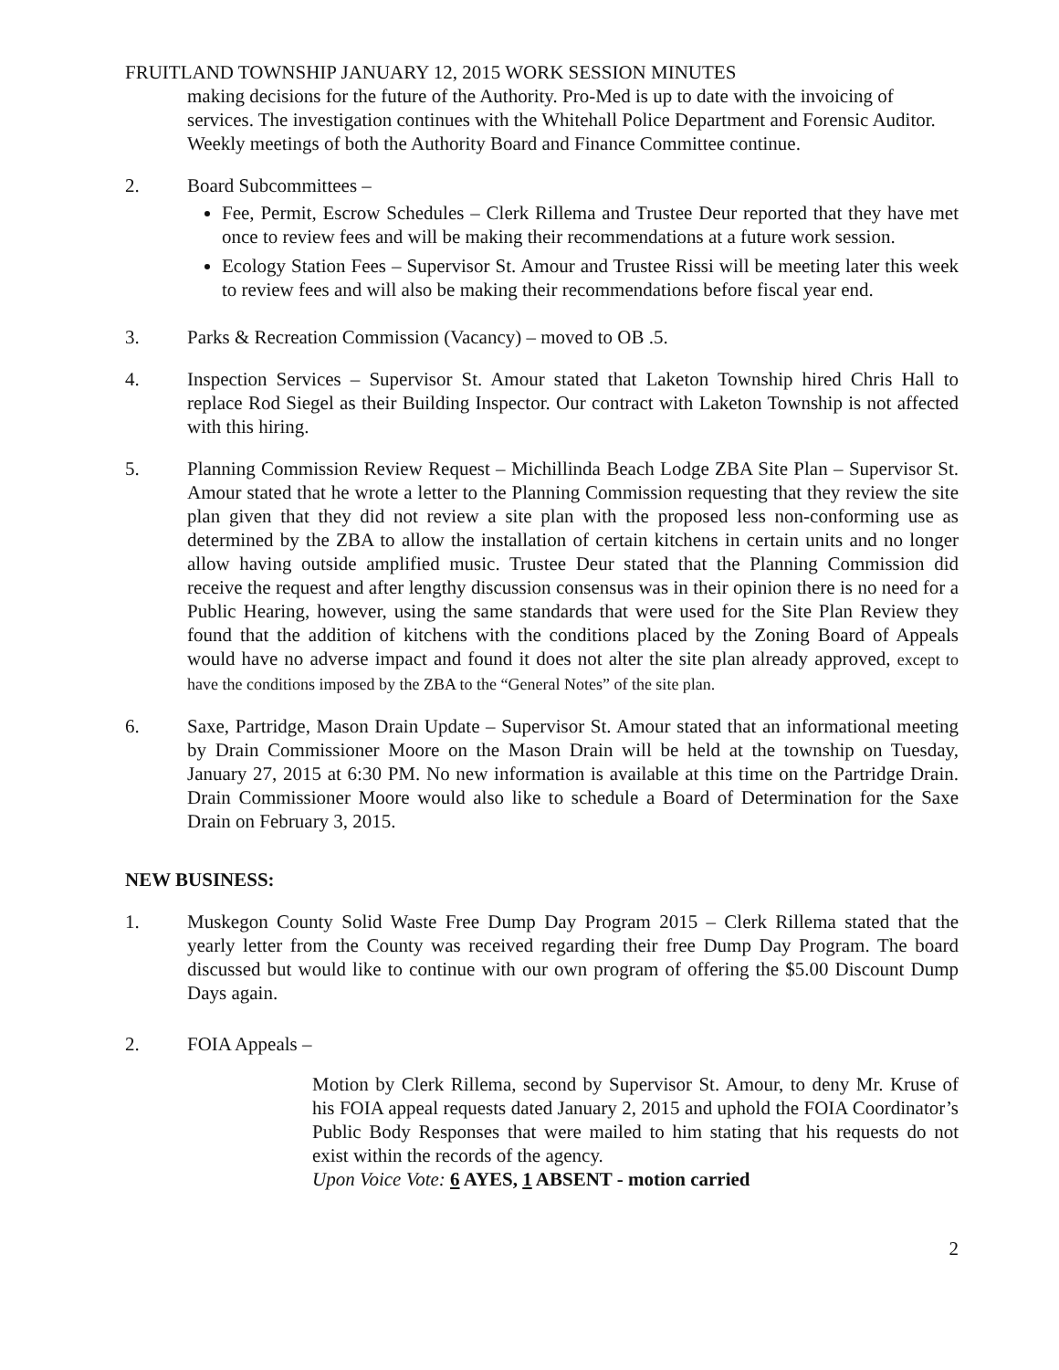FRUITLAND TOWNSHIP JANUARY 12, 2015 WORK SESSION MINUTES
making decisions for the future of the Authority. Pro-Med is up to date with the invoicing of services. The investigation continues with the Whitehall Police Department and Forensic Auditor. Weekly meetings of both the Authority Board and Finance Committee continue.
2. Board Subcommittees –
Fee, Permit, Escrow Schedules – Clerk Rillema and Trustee Deur reported that they have met once to review fees and will be making their recommendations at a future work session.
Ecology Station Fees – Supervisor St. Amour and Trustee Rissi will be meeting later this week to review fees and will also be making their recommendations before fiscal year end.
3. Parks & Recreation Commission (Vacancy) – moved to OB .5.
4. Inspection Services – Supervisor St. Amour stated that Laketon Township hired Chris Hall to replace Rod Siegel as their Building Inspector. Our contract with Laketon Township is not affected with this hiring.
5. Planning Commission Review Request – Michillinda Beach Lodge ZBA Site Plan – Supervisor St. Amour stated that he wrote a letter to the Planning Commission requesting that they review the site plan given that they did not review a site plan with the proposed less non-conforming use as determined by the ZBA to allow the installation of certain kitchens in certain units and no longer allow having outside amplified music. Trustee Deur stated that the Planning Commission did receive the request and after lengthy discussion consensus was in their opinion there is no need for a Public Hearing, however, using the same standards that were used for the Site Plan Review they found that the addition of kitchens with the conditions placed by the Zoning Board of Appeals would have no adverse impact and found it does not alter the site plan already approved, except to have the conditions imposed by the ZBA to the “General Notes” of the site plan.
6. Saxe, Partridge, Mason Drain Update – Supervisor St. Amour stated that an informational meeting by Drain Commissioner Moore on the Mason Drain will be held at the township on Tuesday, January 27, 2015 at 6:30 PM. No new information is available at this time on the Partridge Drain. Drain Commissioner Moore would also like to schedule a Board of Determination for the Saxe Drain on February 3, 2015.
NEW BUSINESS:
1. Muskegon County Solid Waste Free Dump Day Program 2015 – Clerk Rillema stated that the yearly letter from the County was received regarding their free Dump Day Program. The board discussed but would like to continue with our own program of offering the $5.00 Discount Dump Days again.
2. FOIA Appeals –
Motion by Clerk Rillema, second by Supervisor St. Amour, to deny Mr. Kruse of his FOIA appeal requests dated January 2, 2015 and uphold the FOIA Coordinator’s Public Body Responses that were mailed to him stating that his requests do not exist within the records of the agency.
Upon Voice Vote: 6 AYES, 1 ABSENT - motion carried
2